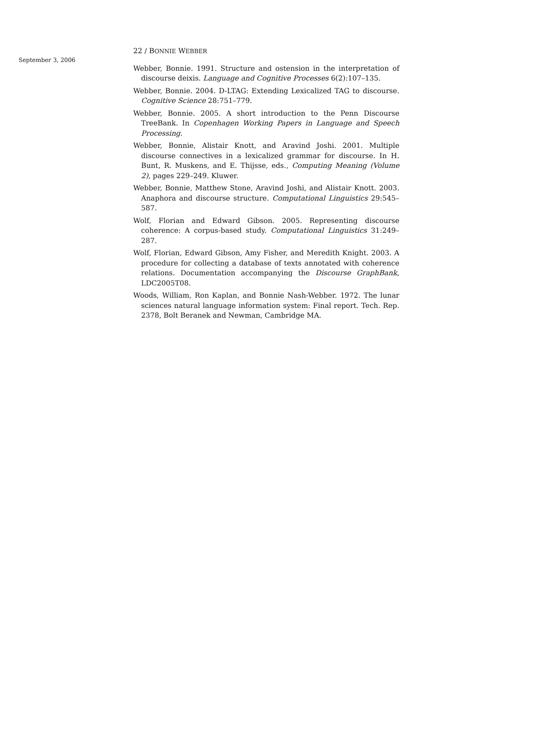September 3, 2006
22 / BONNIE WEBBER
Webber, Bonnie. 1991. Structure and ostension in the interpretation of discourse deixis. Language and Cognitive Processes 6(2):107–135.
Webber, Bonnie. 2004. D-LTAG: Extending Lexicalized TAG to discourse. Cognitive Science 28:751–779.
Webber, Bonnie. 2005. A short introduction to the Penn Discourse TreeBank. In Copenhagen Working Papers in Language and Speech Processing.
Webber, Bonnie, Alistair Knott, and Aravind Joshi. 2001. Multiple discourse connectives in a lexicalized grammar for discourse. In H. Bunt, R. Muskens, and E. Thijsse, eds., Computing Meaning (Volume 2), pages 229–249. Kluwer.
Webber, Bonnie, Matthew Stone, Aravind Joshi, and Alistair Knott. 2003. Anaphora and discourse structure. Computational Linguistics 29:545–587.
Wolf, Florian and Edward Gibson. 2005. Representing discourse coherence: A corpus-based study. Computational Linguistics 31:249–287.
Wolf, Florian, Edward Gibson, Amy Fisher, and Meredith Knight. 2003. A procedure for collecting a database of texts annotated with coherence relations. Documentation accompanying the Discourse GraphBank, LDC2005T08.
Woods, William, Ron Kaplan, and Bonnie Nash-Webber. 1972. The lunar sciences natural language information system: Final report. Tech. Rep. 2378, Bolt Beranek and Newman, Cambridge MA.